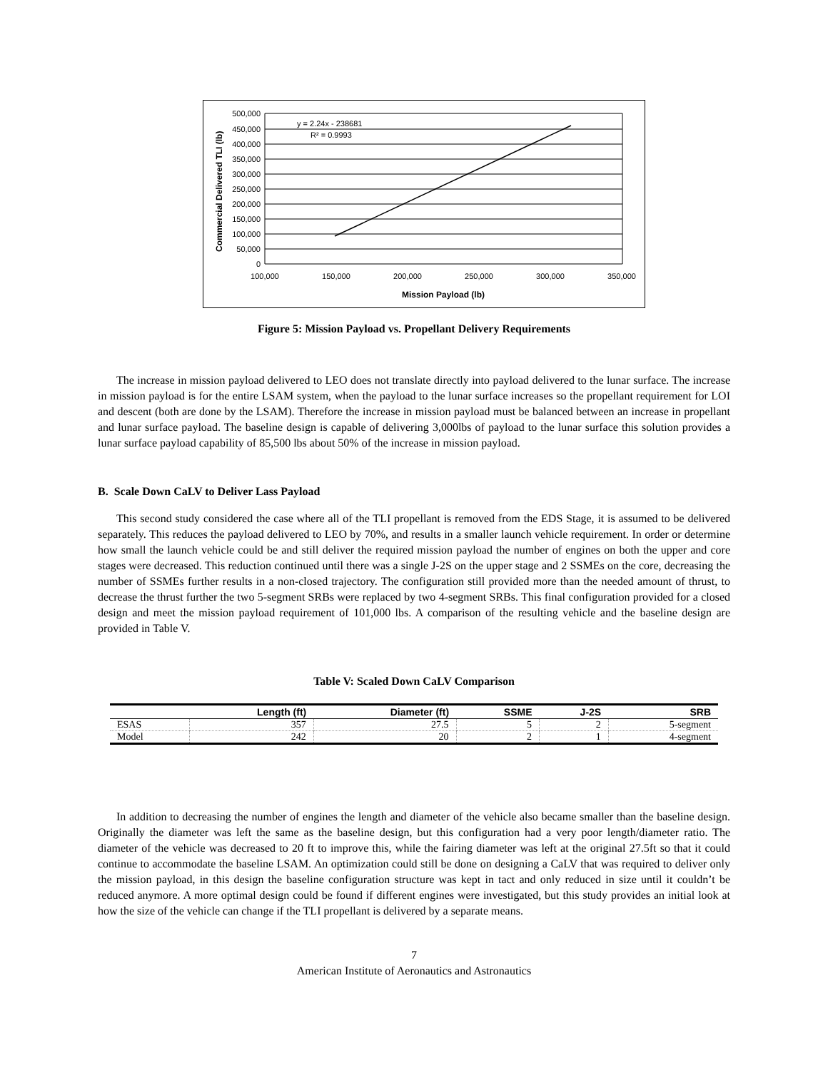500,000
450,000
400,000
350,000
300,000
250,000
200,000
150,000
100,000
50,000
0
100,000
150,000
200,000
250,000
300,000
350,000
Mission Payload (lb)
y = 2.24x - 238681
R² = 0.9993
Commercial Delivered TLI (lb)
Figure 5: Mission Payload vs. Propellant Delivery Requirements
The increase in mission payload delivered to LEO does not translate directly into payload delivered to the lunar surface. The increase in mission payload is for the entire LSAM system, when the payload to the lunar surface increases so the propellant requirement for LOI and descent (both are done by the LSAM). Therefore the increase in mission payload must be balanced between an increase in propellant and lunar surface payload. The baseline design is capable of delivering 3,000lbs of payload to the lunar surface this solution provides a lunar surface payload capability of 85,500 lbs about 50% of the increase in mission payload.
B. Scale Down CaLV to Deliver Lass Payload
This second study considered the case where all of the TLI propellant is removed from the EDS Stage, it is assumed to be delivered separately. This reduces the payload delivered to LEO by 70%, and results in a smaller launch vehicle requirement. In order or determine how small the launch vehicle could be and still deliver the required mission payload the number of engines on both the upper and core stages were decreased. This reduction continued until there was a single J-2S on the upper stage and 2 SSMEs on the core, decreasing the number of SSMEs further results in a non-closed trajectory. The configuration still provided more than the needed amount of thrust, to decrease the thrust further the two 5-segment SRBs were replaced by two 4-segment SRBs. This final configuration provided for a closed design and meet the mission payload requirement of 101,000 lbs. A comparison of the resulting vehicle and the baseline design are provided in Table V.
Table V: Scaled Down CaLV Comparison
| | Length (ft) | Diameter (ft) | SSME | J-2S | SRB |
| --- | --- | --- | --- | --- | --- |
| ESAS | 357 | 27.5 | 5 | 2 | 5-segment |
| Model | 242 | 20 | 2 | 1 | 4-segment |
In addition to decreasing the number of engines the length and diameter of the vehicle also became smaller than the baseline design. Originally the diameter was left the same as the baseline design, but this configuration had a very poor length/diameter ratio. The diameter of the vehicle was decreased to 20 ft to improve this, while the fairing diameter was left at the original 27.5ft so that it could continue to accommodate the baseline LSAM. An optimization could still be done on designing a CaLV that was required to deliver only the mission payload, in this design the baseline configuration structure was kept in tact and only reduced in size until it couldn’t be reduced anymore. A more optimal design could be found if different engines were investigated, but this study provides an initial look at how the size of the vehicle can change if the TLI propellant is delivered by a separate means.
7
American Institute of Aeronautics and Astronautics